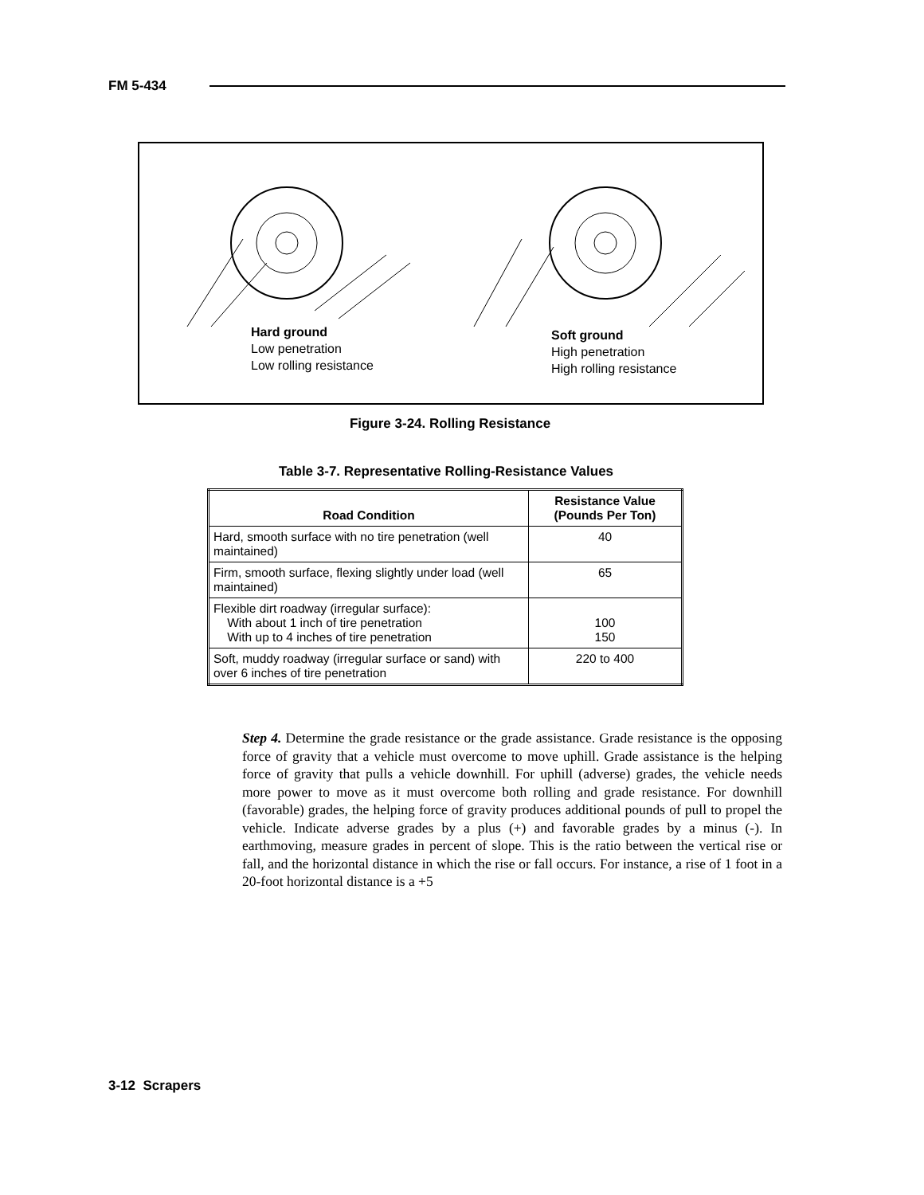FM 5-434
Hard ground
Low penetration
Low rolling resistance
Soft ground
High penetration
High rolling resistance
Figure 3-24. Rolling Resistance
Table 3-7. Representative Rolling-Resistance Values
| Road Condition | Resistance Value (Pounds Per Ton) |
| --- | --- |
| Hard, smooth surface with no tire penetration (well maintained) | 40 |
| Firm, smooth surface, flexing slightly under load (well maintained) | 65 |
| Flexible dirt roadway (irregular surface): With about 1 inch of tire penetration With up to 4 inches of tire penetration | 100 150 |
| Soft, muddy roadway (irregular surface or sand) with over 6 inches of tire penetration | 220 to 400 |
Step 4. Determine the grade resistance or the grade assistance. Grade resistance is the opposing force of gravity that a vehicle must overcome to move uphill. Grade assistance is the helping force of gravity that pulls a vehicle downhill. For uphill (adverse) grades, the vehicle needs more power to move as it must overcome both rolling and grade resistance. For downhill (favorable) grades, the helping force of gravity produces additional pounds of pull to propel the vehicle. Indicate adverse grades by a plus (+) and favorable grades by a minus (-). In earthmoving, measure grades in percent of slope. This is the ratio between the vertical rise or fall, and the horizontal distance in which the rise or fall occurs. For instance, a rise of 1 foot in a 20-foot horizontal distance is a +5
3-12 Scrapers